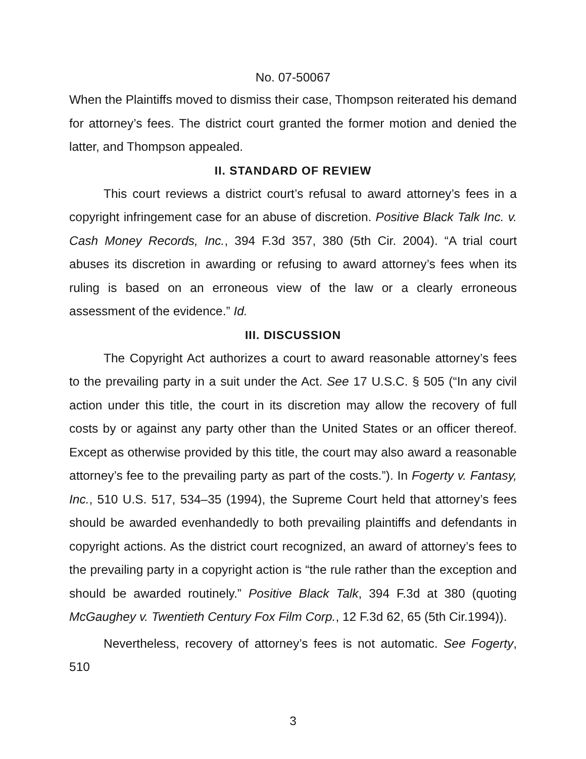No. 07-50067
When the Plaintiffs moved to dismiss their case, Thompson reiterated his demand for attorney’s fees. The district court granted the former motion and denied the latter, and Thompson appealed.
II. STANDARD OF REVIEW
This court reviews a district court’s refusal to award attorney’s fees in a copyright infringement case for an abuse of discretion. Positive Black Talk Inc. v. Cash Money Records, Inc., 394 F.3d 357, 380 (5th Cir. 2004). “A trial court abuses its discretion in awarding or refusing to award attorney’s fees when its ruling is based on an erroneous view of the law or a clearly erroneous assessment of the evidence.” Id.
III. DISCUSSION
The Copyright Act authorizes a court to award reasonable attorney’s fees to the prevailing party in a suit under the Act. See 17 U.S.C. § 505 (“In any civil action under this title, the court in its discretion may allow the recovery of full costs by or against any party other than the United States or an officer thereof. Except as otherwise provided by this title, the court may also award a reasonable attorney’s fee to the prevailing party as part of the costs.”). In Fogerty v. Fantasy, Inc., 510 U.S. 517, 534–35 (1994), the Supreme Court held that attorney’s fees should be awarded evenhandedly to both prevailing plaintiffs and defendants in copyright actions. As the district court recognized, an award of attorney’s fees to the prevailing party in a copyright action is “the rule rather than the exception and should be awarded routinely.” Positive Black Talk, 394 F.3d at 380 (quoting McGaughey v. Twentieth Century Fox Film Corp., 12 F.3d 62, 65 (5th Cir.1994)).
Nevertheless, recovery of attorney’s fees is not automatic. See Fogerty, 510
3